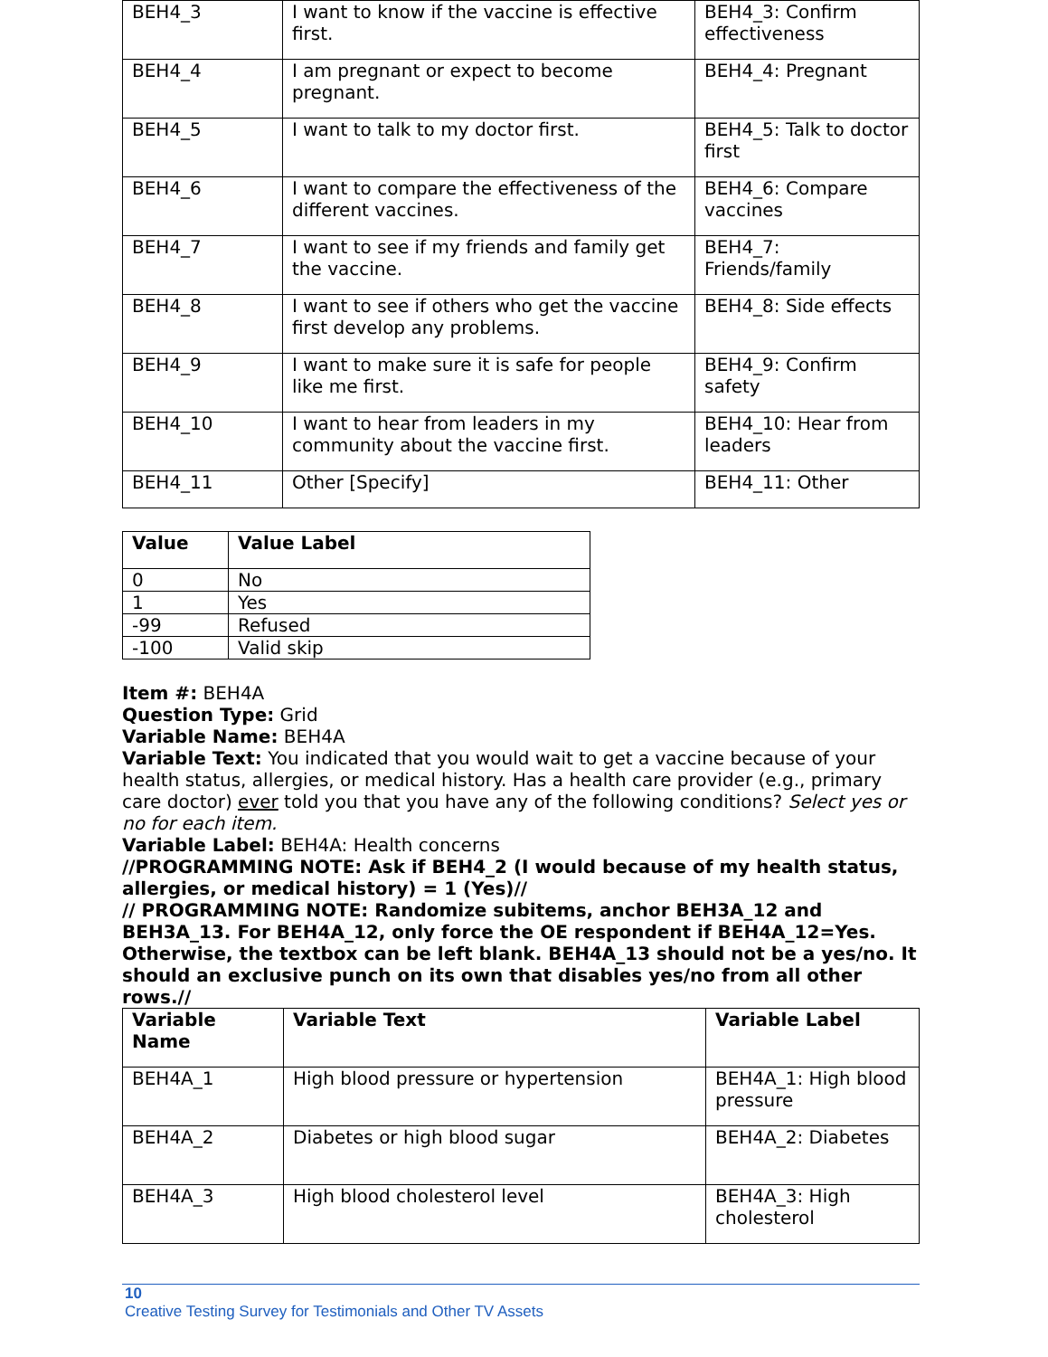| BEH4_3 | I want to know if the vaccine is effective first. | BEH4_3: Confirm effectiveness |
| BEH4_4 | I am pregnant or expect to become pregnant. | BEH4_4: Pregnant |
| BEH4_5 | I want to talk to my doctor first. | BEH4_5: Talk to doctor first |
| BEH4_6 | I want to compare the effectiveness of the different vaccines. | BEH4_6: Compare vaccines |
| BEH4_7 | I want to see if my friends and family get the vaccine. | BEH4_7: Friends/family |
| BEH4_8 | I want to see if others who get the vaccine first develop any problems. | BEH4_8: Side effects |
| BEH4_9 | I want to make sure it is safe for people like me first. | BEH4_9: Confirm safety |
| BEH4_10 | I want to hear from leaders in my community about the vaccine first. | BEH4_10: Hear from leaders |
| BEH4_11 | Other [Specify] | BEH4_11: Other |
| Value | Value Label |
| --- | --- |
| 0 | No |
| 1 | Yes |
| -99 | Refused |
| -100 | Valid skip |
Item #: BEH4A
Question Type: Grid
Variable Name: BEH4A
Variable Text: You indicated that you would wait to get a vaccine because of your health status, allergies, or medical history. Has a health care provider (e.g., primary care doctor) ever told you that you have any of the following conditions? Select yes or no for each item.
Variable Label: BEH4A: Health concerns
//PROGRAMMING NOTE: Ask if BEH4_2 (I would because of my health status, allergies, or medical history) = 1 (Yes)//
// PROGRAMMING NOTE: Randomize subitems, anchor BEH3A_12 and BEH3A_13. For BEH4A_12, only force the OE respondent if BEH4A_12=Yes. Otherwise, the textbox can be left blank. BEH4A_13 should not be a yes/no. It should an exclusive punch on its own that disables yes/no from all other rows.//
| Variable Name | Variable Text | Variable Label |
| --- | --- | --- |
| BEH4A_1 | High blood pressure or hypertension | BEH4A_1: High blood pressure |
| BEH4A_2 | Diabetes or high blood sugar | BEH4A_2: Diabetes |
| BEH4A_3 | High blood cholesterol level | BEH4A_3: High cholesterol |
10
Creative Testing Survey for Testimonials and Other TV Assets